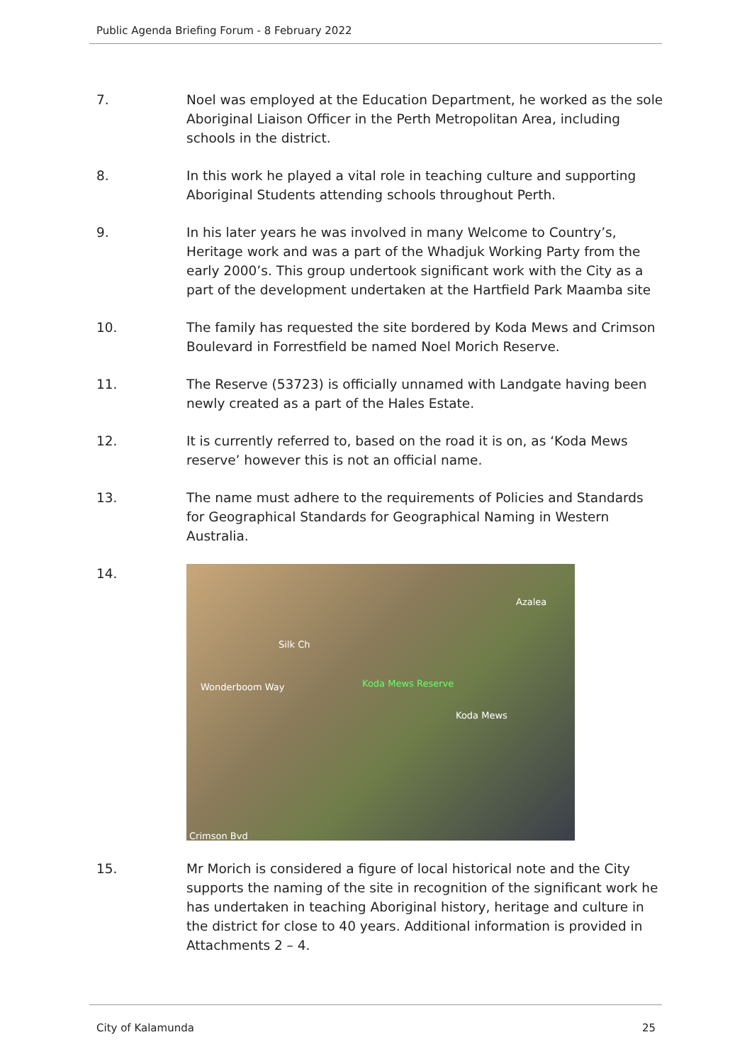Public Agenda Briefing Forum - 8 February 2022
7. Noel was employed at the Education Department, he worked as the sole Aboriginal Liaison Officer in the Perth Metropolitan Area, including schools in the district.
8. In this work he played a vital role in teaching culture and supporting Aboriginal Students attending schools throughout Perth.
9. In his later years he was involved in many Welcome to Country’s, Heritage work and was a part of the Whadjuk Working Party from the early 2000’s. This group undertook significant work with the City as a part of the development undertaken at the Hartfield Park Maamba site
10. The family has requested the site bordered by Koda Mews and Crimson Boulevard in Forrestfield be named Noel Morich Reserve.
11. The Reserve (53723) is officially unnamed with Landgate having been newly created as a part of the Hales Estate.
12. It is currently referred to, based on the road it is on, as ‘Koda Mews reserve’ however this is not an official name.
13. The name must adhere to the requirements of Policies and Standards for Geographical Standards for Geographical Naming in Western Australia.
14.
Wonderboom Way
Silk Ch
Koda Mews Reserve
Koda Mews
Azalea
Crimson Bvd
15. Mr Morich is considered a figure of local historical note and the City supports the naming of the site in recognition of the significant work he has undertaken in teaching Aboriginal history, heritage and culture in the district for close to 40 years. Additional information is provided in Attachments 2 – 4.
City of Kalamunda 25